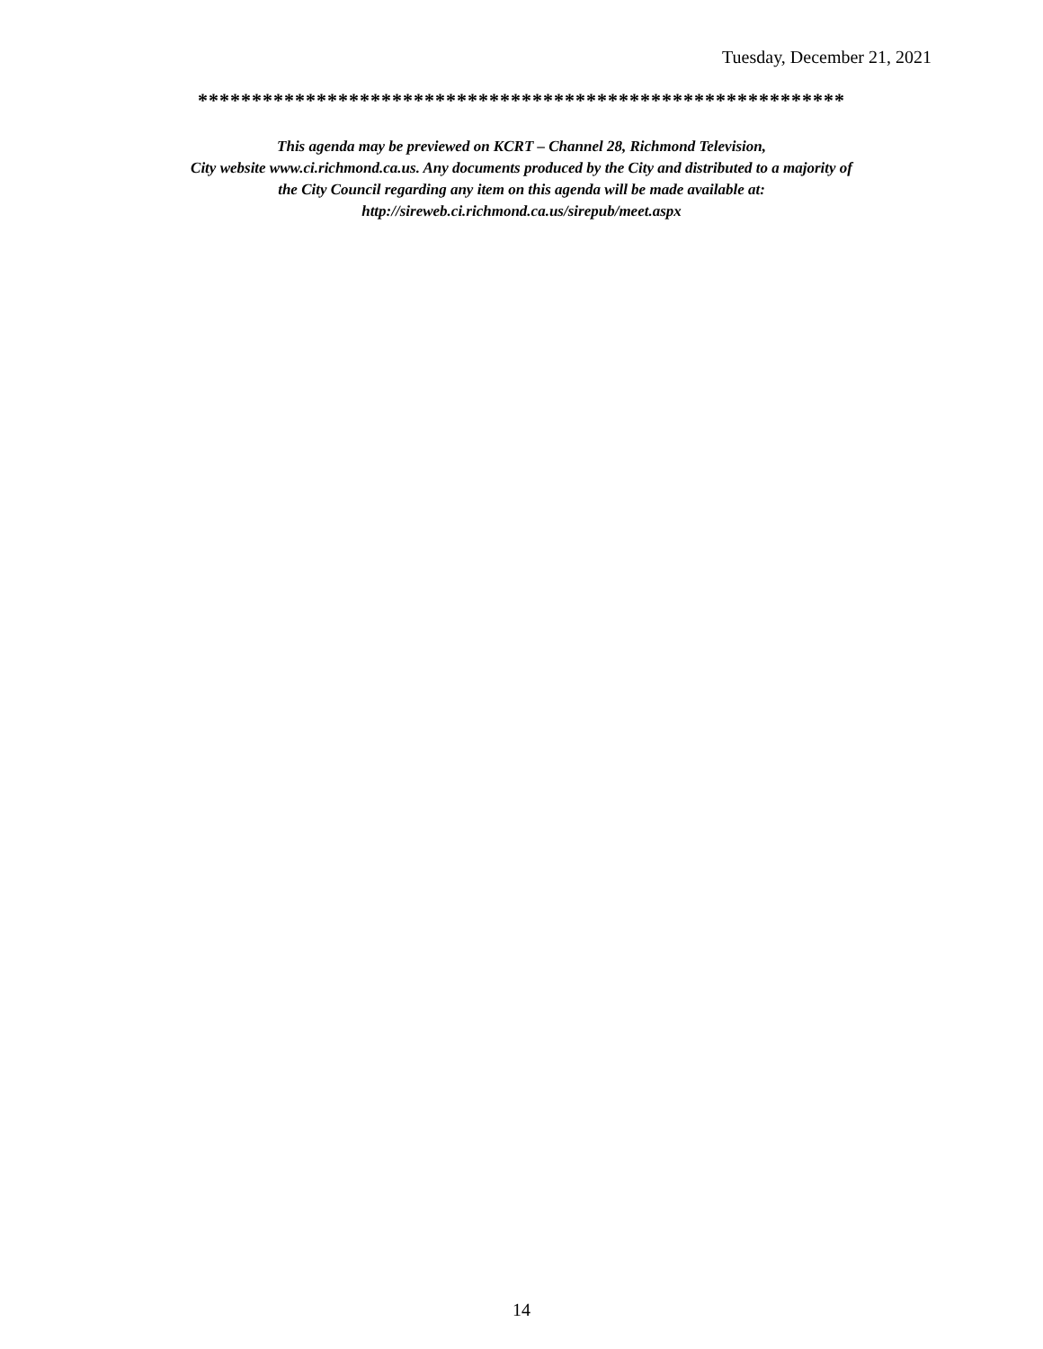Tuesday, December 21, 2021
************************************************************
This agenda may be previewed on KCRT – Channel 28, Richmond Television,
City website www.ci.richmond.ca.us. Any documents produced by the City and distributed to a majority of
the City Council regarding any item on this agenda will be made available at:
http://sireweb.ci.richmond.ca.us/sirepub/meet.aspx
14